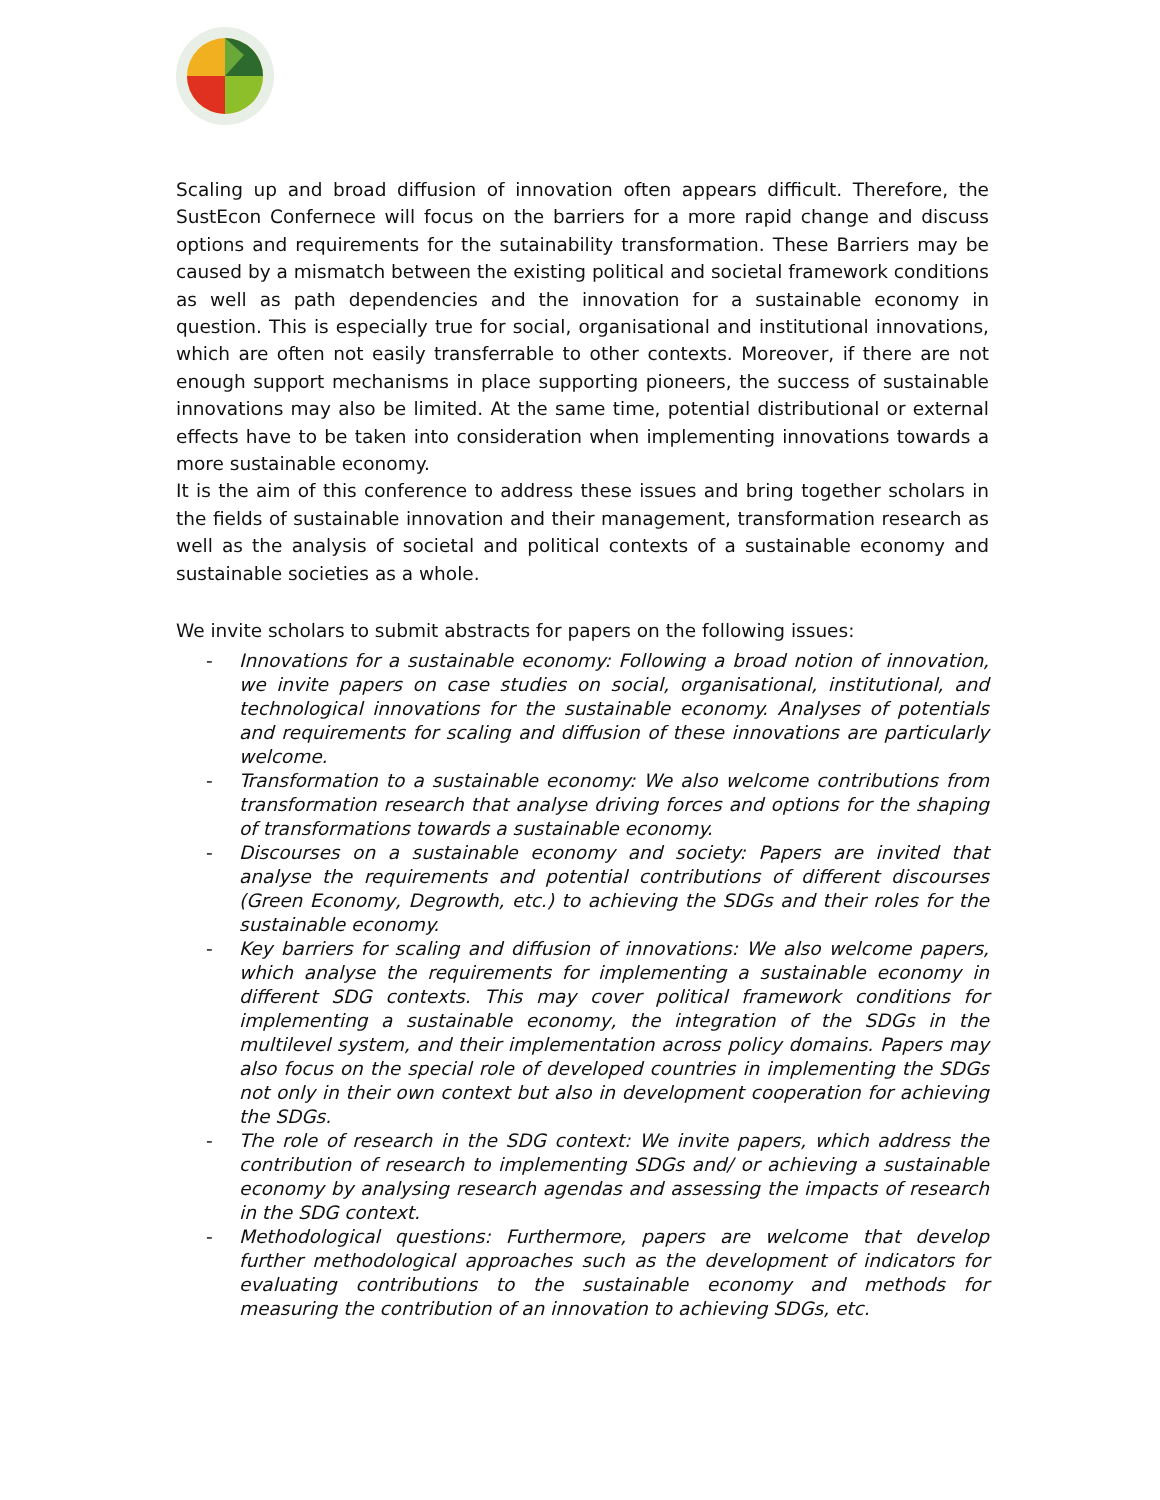Scaling up and broad diffusion of innovation often appears difficult. Therefore, the SustEcon Confernece will focus on the barriers for a more rapid change and discuss options and requirements for the sutainability transformation. These Barriers may be caused by a mismatch between the existing political and societal framework conditions as well as path dependencies and the innovation for a sustainable economy in question. This is especially true for social, organisational and institutional innovations, which are often not easily transferrable to other contexts. Moreover, if there are not enough support mechanisms in place supporting pioneers, the success of sustainable innovations may also be limited. At the same time, potential distributional or external effects have to be taken into consideration when implementing innovations towards a more sustainable economy.
It is the aim of this conference to address these issues and bring together scholars in the fields of sustainable innovation and their management, transformation research as well as the analysis of societal and political contexts of a sustainable economy and sustainable societies as a whole.
We invite scholars to submit abstracts for papers on the following issues:
- Innovations for a sustainable economy: Following a broad notion of innovation, we invite papers on case studies on social, organisational, institutional, and technological innovations for the sustainable economy. Analyses of potentials and requirements for scaling and diffusion of these innovations are particularly welcome.
- Transformation to a sustainable economy: We also welcome contributions from transformation research that analyse driving forces and options for the shaping of transformations towards a sustainable economy.
- Discourses on a sustainable economy and society: Papers are invited that analyse the requirements and potential contributions of different discourses (Green Economy, Degrowth, etc.) to achieving the SDGs and their roles for the sustainable economy.
- Key barriers for scaling and diffusion of innovations: We also welcome papers, which analyse the requirements for implementing a sustainable economy in different SDG contexts. This may cover political framework conditions for implementing a sustainable economy, the integration of the SDGs in the multilevel system, and their implementation across policy domains. Papers may also focus on the special role of developed countries in implementing the SDGs not only in their own context but also in development cooperation for achieving the SDGs.
- The role of research in the SDG context: We invite papers, which address the contribution of research to implementing SDGs and/ or achieving a sustainable economy by analysing research agendas and assessing the impacts of research in the SDG context.
- Methodological questions: Furthermore, papers are welcome that develop further methodological approaches such as the development of indicators for evaluating contributions to the sustainable economy and methods for measuring the contribution of an innovation to achieving SDGs, etc.